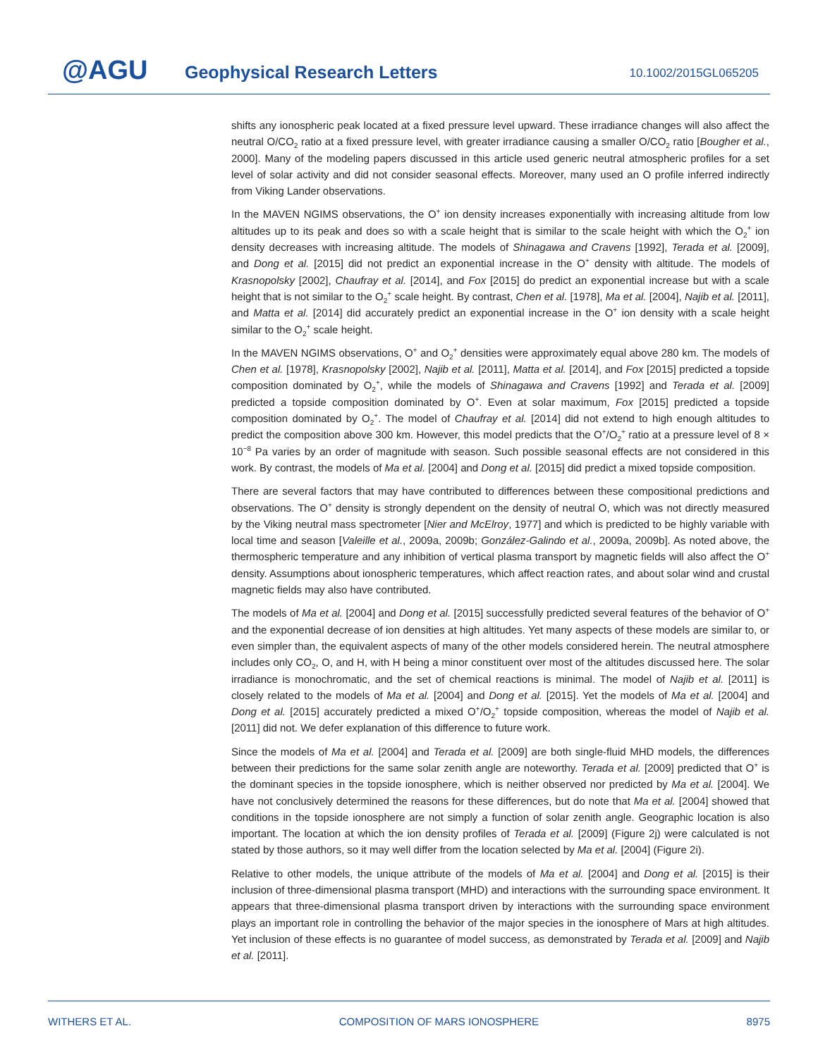@AGU Geophysical Research Letters 10.1002/2015GL065205
shifts any ionospheric peak located at a fixed pressure level upward. These irradiance changes will also affect the neutral O/CO<sub>2</sub> ratio at a fixed pressure level, with greater irradiance causing a smaller O/CO<sub>2</sub> ratio [Bougher et al., 2000]. Many of the modeling papers discussed in this article used generic neutral atmospheric profiles for a set level of solar activity and did not consider seasonal effects. Moreover, many used an O profile inferred indirectly from Viking Lander observations.
In the MAVEN NGIMS observations, the O<sup>+</sup> ion density increases exponentially with increasing altitude from low altitudes up to its peak and does so with a scale height that is similar to the scale height with which the O<sub>2</sub><sup>+</sup> ion density decreases with increasing altitude. The models of Shinagawa and Cravens [1992], Terada et al. [2009], and Dong et al. [2015] did not predict an exponential increase in the O<sup>+</sup> density with altitude. The models of Krasnopolsky [2002], Chaufray et al. [2014], and Fox [2015] do predict an exponential increase but with a scale height that is not similar to the O<sub>2</sub><sup>+</sup> scale height. By contrast, Chen et al. [1978], Ma et al. [2004], Najib et al. [2011], and Matta et al. [2014] did accurately predict an exponential increase in the O<sup>+</sup> ion density with a scale height similar to the O<sub>2</sub><sup>+</sup> scale height.
In the MAVEN NGIMS observations, O<sup>+</sup> and O<sub>2</sub><sup>+</sup> densities were approximately equal above 280 km. The models of Chen et al. [1978], Krasnopolsky [2002], Najib et al. [2011], Matta et al. [2014], and Fox [2015] predicted a topside composition dominated by O<sub>2</sub><sup>+</sup>, while the models of Shinagawa and Cravens [1992] and Terada et al. [2009] predicted a topside composition dominated by O<sup>+</sup>. Even at solar maximum, Fox [2015] predicted a topside composition dominated by O<sub>2</sub><sup>+</sup>. The model of Chaufray et al. [2014] did not extend to high enough altitudes to predict the composition above 300 km. However, this model predicts that the O<sup>+</sup>/O<sub>2</sub><sup>+</sup> ratio at a pressure level of 8 × 10<sup>−8</sup> Pa varies by an order of magnitude with season. Such possible seasonal effects are not considered in this work. By contrast, the models of Ma et al. [2004] and Dong et al. [2015] did predict a mixed topside composition.
There are several factors that may have contributed to differences between these compositional predictions and observations. The O<sup>+</sup> density is strongly dependent on the density of neutral O, which was not directly measured by the Viking neutral mass spectrometer [Nier and McElroy, 1977] and which is predicted to be highly variable with local time and season [Valeille et al., 2009a, 2009b; González-Galindo et al., 2009a, 2009b]. As noted above, the thermospheric temperature and any inhibition of vertical plasma transport by magnetic fields will also affect the O<sup>+</sup> density. Assumptions about ionospheric temperatures, which affect reaction rates, and about solar wind and crustal magnetic fields may also have contributed.
The models of Ma et al. [2004] and Dong et al. [2015] successfully predicted several features of the behavior of O<sup>+</sup> and the exponential decrease of ion densities at high altitudes. Yet many aspects of these models are similar to, or even simpler than, the equivalent aspects of many of the other models considered herein. The neutral atmosphere includes only CO<sub>2</sub>, O, and H, with H being a minor constituent over most of the altitudes discussed here. The solar irradiance is monochromatic, and the set of chemical reactions is minimal. The model of Najib et al. [2011] is closely related to the models of Ma et al. [2004] and Dong et al. [2015]. Yet the models of Ma et al. [2004] and Dong et al. [2015] accurately predicted a mixed O<sup>+</sup>/O<sub>2</sub><sup>+</sup> topside composition, whereas the model of Najib et al. [2011] did not. We defer explanation of this difference to future work.
Since the models of Ma et al. [2004] and Terada et al. [2009] are both single-fluid MHD models, the differences between their predictions for the same solar zenith angle are noteworthy. Terada et al. [2009] predicted that O<sup>+</sup> is the dominant species in the topside ionosphere, which is neither observed nor predicted by Ma et al. [2004]. We have not conclusively determined the reasons for these differences, but do note that Ma et al. [2004] showed that conditions in the topside ionosphere are not simply a function of solar zenith angle. Geographic location is also important. The location at which the ion density profiles of Terada et al. [2009] (Figure 2j) were calculated is not stated by those authors, so it may well differ from the location selected by Ma et al. [2004] (Figure 2i).
Relative to other models, the unique attribute of the models of Ma et al. [2004] and Dong et al. [2015] is their inclusion of three-dimensional plasma transport (MHD) and interactions with the surrounding space environment. It appears that three-dimensional plasma transport driven by interactions with the surrounding space environment plays an important role in controlling the behavior of the major species in the ionosphere of Mars at high altitudes. Yet inclusion of these effects is no guarantee of model success, as demonstrated by Terada et al. [2009] and Najib et al. [2011].
WITHERS ET AL. COMPOSITION OF MARS IONOSPHERE 8975